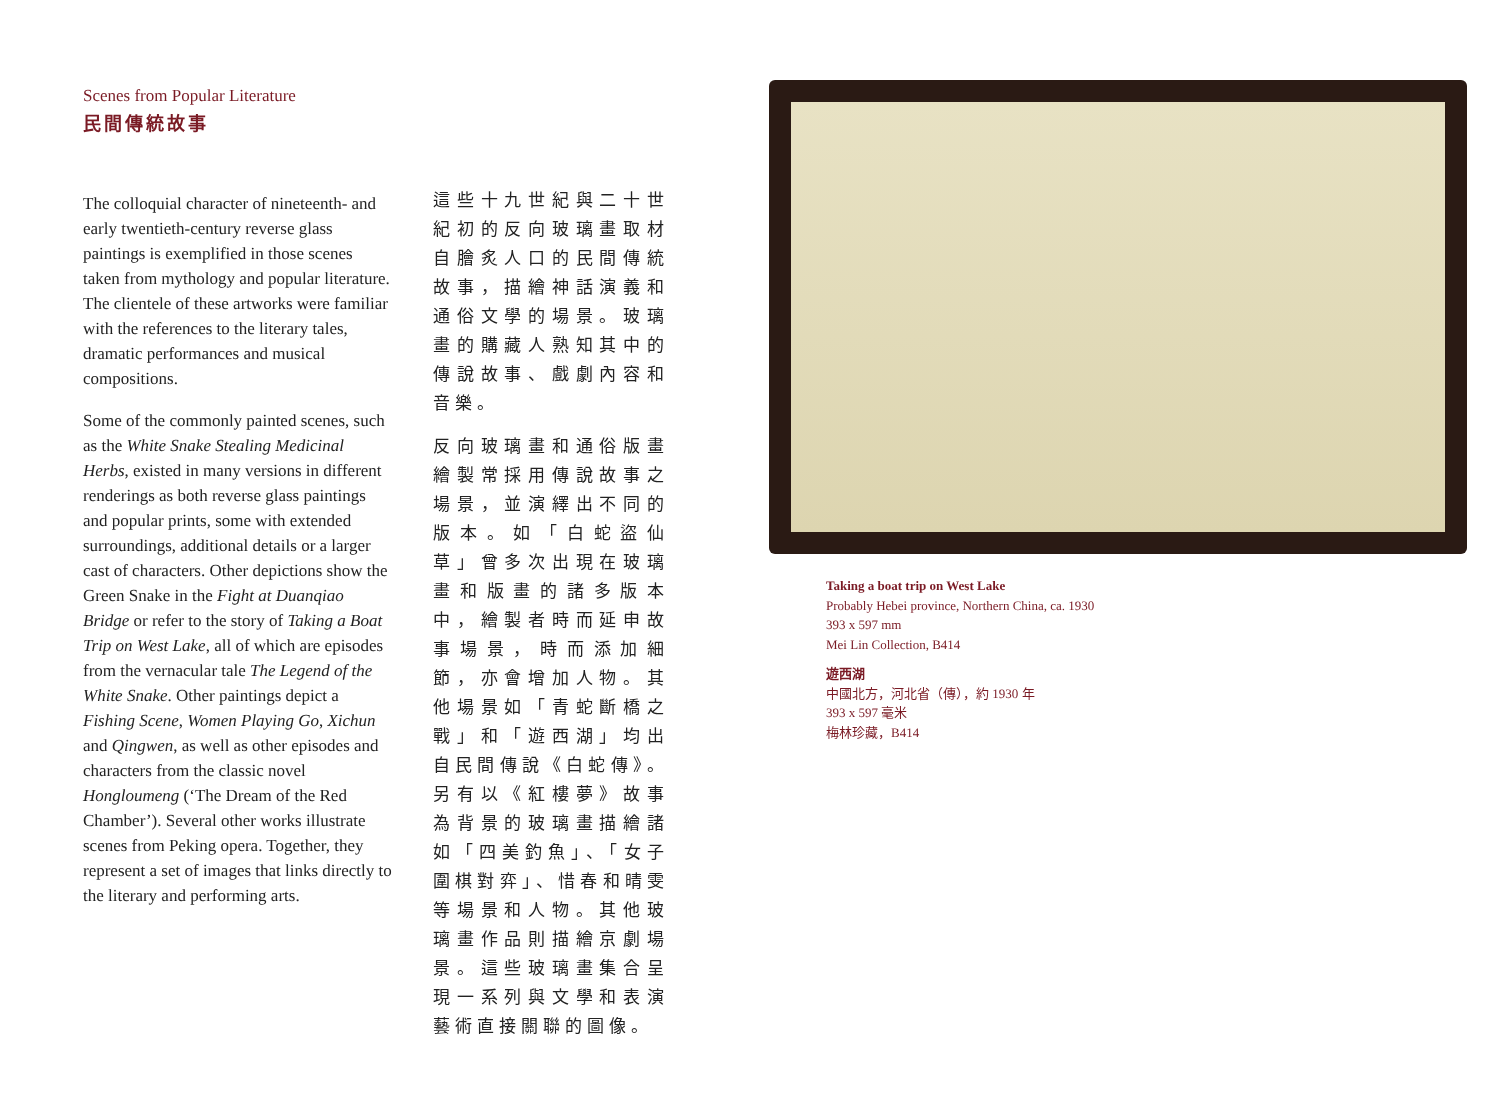Scenes from Popular Literature
民間傳統故事
The colloquial character of nineteenth- and early twentieth-century reverse glass paintings is exemplified in those scenes taken from mythology and popular literature. The clientele of these artworks were familiar with the references to the literary tales, dramatic performances and musical compositions.
Some of the commonly painted scenes, such as the White Snake Stealing Medicinal Herbs, existed in many versions in different renderings as both reverse glass paintings and popular prints, some with extended surroundings, additional details or a larger cast of characters. Other depictions show the Green Snake in the Fight at Duanqiao Bridge or refer to the story of Taking a Boat Trip on West Lake, all of which are episodes from the vernacular tale The Legend of the White Snake. Other paintings depict a Fishing Scene, Women Playing Go, Xichun and Qingwen, as well as other episodes and characters from the classic novel Hongloumeng (‘The Dream of the Red Chamber’). Several other works illustrate scenes from Peking opera. Together, they represent a set of images that links directly to the literary and performing arts.
這些十九世紀與二十世紀初的反向玻璃畫取材自膾炙人口的民間傳統故事，描繪神話演義和通俗文學的場景。玻璃畫的購藏人熟知其中的傳說故事、戲劇內容和音樂。
反向玻璃畫和通俗版畫繪製常採用傳說故事之場景，並演繹出不同的版本。如「白蛇盜仙草」曾多次出現在玻璃畫和版畫的諸多版本中，繪製者時而延申故事場景，時而添加細節，亦會增加人物。其他場景如「青蛇斷橋之戰」和「遊西湖」均出自民間傳說《白蛇傳》。另有以《紅樓夢》故事為背景的玻璃畫描繪諸如「四美釣魚」、「女子圍棋對弈」、惜春和晴雯等場景和人物。其他玻璃畫作品則描繪京劇場景。這些玻璃畫集合呈現一系列與文學和表演藝術直接關聯的圖像。
Taking a boat trip on West Lake
Probably Hebei province, Northern China, ca. 1930
393 x 597 mm
Mei Lin Collection, B414
遊西湖
中國北方，河北省（傳），約 1930 年
393 x 597 毫米
梅林珍藏，B414